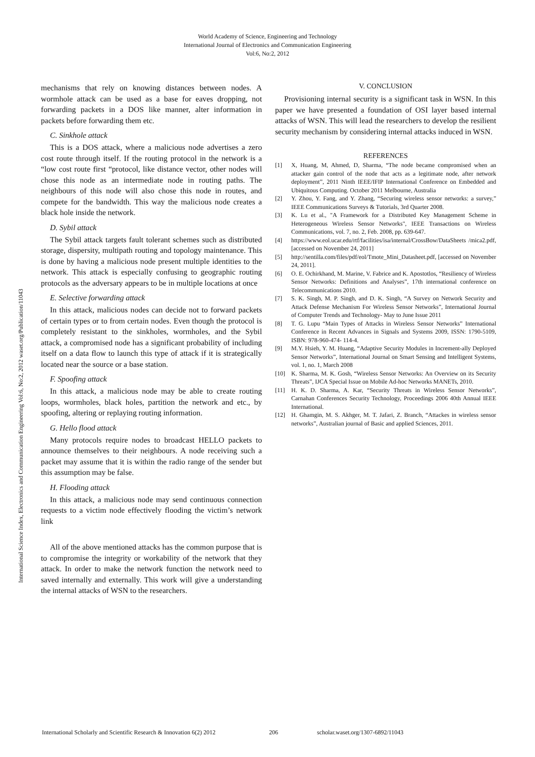World Academy of Science, Engineering and Technology
International Journal of Electronics and Communication Engineering
Vol:6, No:2, 2012
International Science Index, Electronics and Communication Engineering Vol:6, No:2, 2012 waset.org/Publication/11043
mechanisms that rely on knowing distances between nodes. A wormhole attack can be used as a base for eaves dropping, not forwarding packets in a DOS like manner, alter information in packets before forwarding them etc.
C. Sinkhole attack
This is a DOS attack, where a malicious node advertises a zero cost route through itself. If the routing protocol in the network is a “low cost route first “protocol, like distance vector, other nodes will chose this node as an intermediate node in routing paths. The neighbours of this node will also chose this node in routes, and compete for the bandwidth. This way the malicious node creates a black hole inside the network.
D. Sybil attack
The Sybil attack targets fault tolerant schemes such as distributed storage, dispersity, multipath routing and topology maintenance. This is done by having a malicious node present multiple identities to the network. This attack is especially confusing to geographic routing protocols as the adversary appears to be in multiple locations at once
E. Selective forwarding attack
In this attack, malicious nodes can decide not to forward packets of certain types or to from certain nodes. Even though the protocol is completely resistant to the sinkholes, wormholes, and the Sybil attack, a compromised node has a significant probability of including itself on a data flow to launch this type of attack if it is strategically located near the source or a base station.
F. Spoofing attack
In this attack, a malicious node may be able to create routing loops, wormholes, black holes, partition the network and etc., by spoofing, altering or replaying routing information.
G. Hello flood attack
Many protocols require nodes to broadcast HELLO packets to announce themselves to their neighbours. A node receiving such a packet may assume that it is within the radio range of the sender but this assumption may be false.
H. Flooding attack
In this attack, a malicious node may send continuous connection requests to a victim node effectively flooding the victim’s network link
All of the above mentioned attacks has the common purpose that is to compromise the integrity or workability of the network that they attack. In order to make the network function the network need to saved internally and externally. This work will give a understanding the internal attacks of WSN to the researchers.
V. CONCLUSION
Provisioning internal security is a significant task in WSN. In this paper we have presented a foundation of OSI layer based internal attacks of WSN. This will lead the researchers to develop the resilient security mechanism by considering internal attacks induced in WSN.
REFERENCES
[1] X, Huang, M, Ahmed, D, Sharma, “The node became compromised when an attacker gain control of the node that acts as a legitimate node, after network deployment”, 2011 Ninth IEEE/IFIP International Conference on Embedded and Ubiquitous Computing. October 2011 Melbourne, Australia
[2] Y. Zhou, Y. Fang, and Y. Zhang, “Securing wireless sensor networks: a survey,” IEEE Communications Surveys & Tutorials, 3rd Quarter 2008.
[3] K. Lu et al., "A Framework for a Distributed Key Management Scheme in Heterogeneous Wireless Sensor Networks", IEEE Transactions on Wireless Communications, vol. 7, no. 2, Feb. 2008, pp. 639-647.
[4] https://www.eol.ucar.edu/rtf/facilities/isa/internal/CrossBow/DataSheets /mica2.pdf, [accessed on November 24, 2011]
[5] http://sentilla.com/files/pdf/eol/Tmote_Mini_Datasheet.pdf, [accessed on November 24, 2011].
[6] O. E. Ochirkhand, M. Marine, V. Fabrice and K. Apostotlos, “Resiliency of Wireless Sensor Networks: Definitions and Analyses”, 17th international conference on Telecommunications 2010.
[7] S. K. Singh, M. P. Singh, and D. K. Singh, “A Survey on Network Security and Attack Defense Mechanism For Wireless Sensor Networks”, International Journal of Computer Trends and Technology- May to June Issue 2011
[8] T. G. Lupu “Main Types of Attacks in Wireless Sensor Networks” International Conference in Recent Advances in Signals and Systems 2009, ISSN: 1790-5109, ISBN: 978-960-474- 114-4.
[9] M.Y. Hsieh, Y. M. Huang, “Adaptive Security Modules in Increment-ally Deployed Sensor Networks”, International Journal on Smart Sensing and Intelligent Systems, vol. 1, no. 1, March 2008
[10] K. Sharma, M. K. Gosh, “Wireless Sensor Networks: An Overview on its Security Threats”, IJCA Special Issue on Mobile Ad-hoc Networks MANETs, 2010.
[11] H. K. D. Sharma, A. Kar, “Security Threats in Wireless Sensor Networks”, Carnahan Conferences Security Technology, Proceedings 2006 40th Annual IEEE International.
[12] H. Ghamgin, M. S. Akhger, M. T. Jafari, Z. Branch, “Attackes in wireless sensor networks”, Australian journal of Basic and applied Sciences, 2011.
International Scholarly and Scientific Research & Innovation 6(2) 2012 206 scholar.waset.org/1307-6892/11043